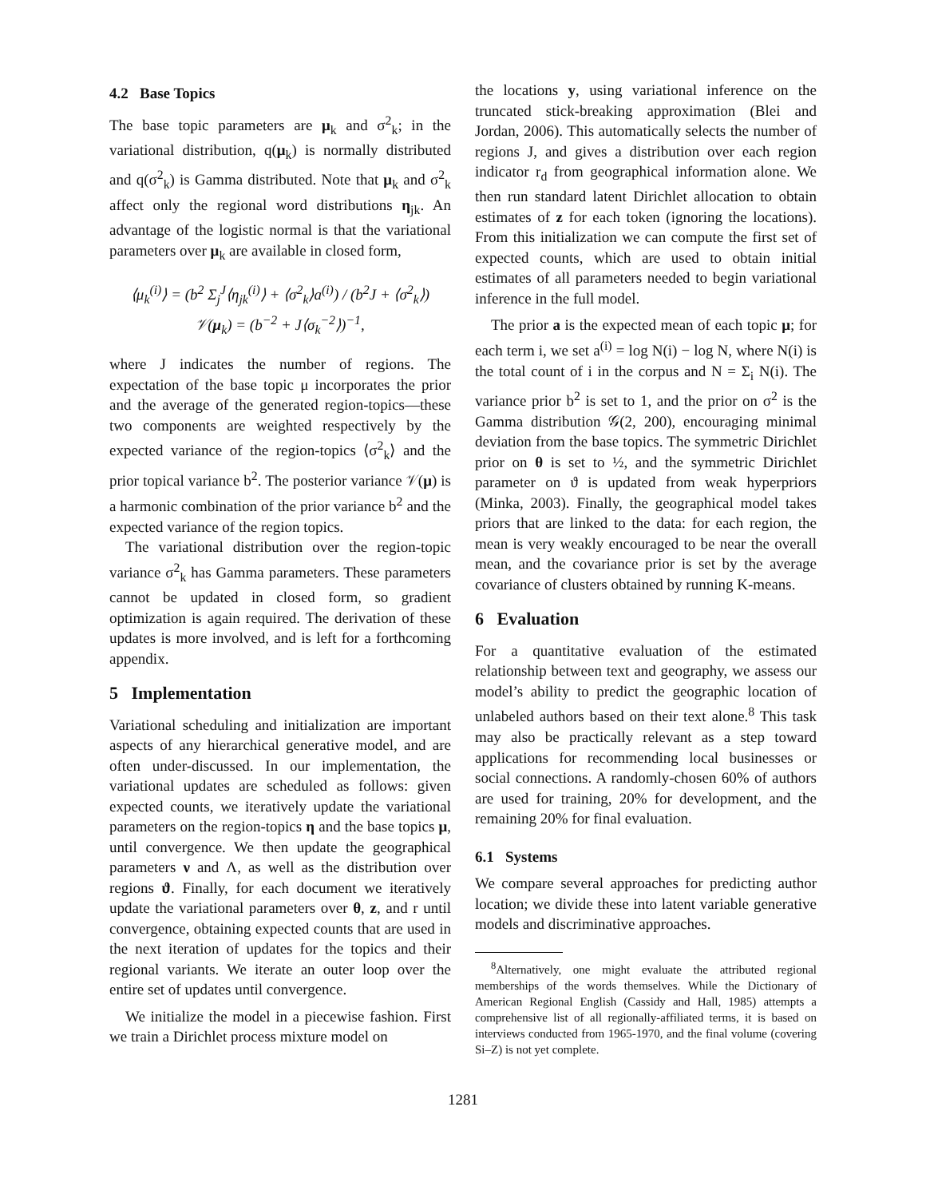4.2 Base Topics
The base topic parameters are μ<sub>k</sub> and σ<sup>2</sup><sub>k</sub>; in the variational distribution, q(μ<sub>k</sub>) is normally distributed and q(σ<sup>2</sup><sub>k</sub>) is Gamma distributed. Note that μ<sub>k</sub> and σ<sup>2</sup><sub>k</sub> affect only the regional word distributions η<sub>jk</sub>. An advantage of the logistic normal is that the variational parameters over μ<sub>k</sub> are available in closed form,
⟨μ<sub>k</sub><sup>(i)</sup>⟩ = (b<sup>2</sup> Σ<sub>j</sub><sup>J</sup>⟨η<sub>jk</sub><sup>(i)</sup>⟩ + ⟨σ<sup>2</sup><sub>k</sub>⟩a<sup>(i)</sup>) / (b<sup>2</sup>J + ⟨σ<sup>2</sup><sub>k</sub>⟩)
𝒱(μ<sub>k</sub>) = (b<sup>−2</sup> + J⟨σ<sub>k</sub><sup>−2</sup>⟩)<sup>−1</sup>,
where J indicates the number of regions. The expectation of the base topic μ incorporates the prior and the average of the generated region-topics—these two components are weighted respectively by the expected variance of the region-topics ⟨σ<sup>2</sup><sub>k</sub>⟩ and the prior topical variance b<sup>2</sup>. The posterior variance 𝒱(μ) is a harmonic combination of the prior variance b<sup>2</sup> and the expected variance of the region topics.
The variational distribution over the region-topic variance σ<sup>2</sup><sub>k</sub> has Gamma parameters. These parameters cannot be updated in closed form, so gradient optimization is again required. The derivation of these updates is more involved, and is left for a forthcoming appendix.
5 Implementation
Variational scheduling and initialization are important aspects of any hierarchical generative model, and are often under-discussed. In our implementation, the variational updates are scheduled as follows: given expected counts, we iteratively update the variational parameters on the region-topics η and the base topics μ, until convergence. We then update the geographical parameters ν and Λ, as well as the distribution over regions ϑ. Finally, for each document we iteratively update the variational parameters over θ, z, and r until convergence, obtaining expected counts that are used in the next iteration of updates for the topics and their regional variants. We iterate an outer loop over the entire set of updates until convergence.
We initialize the model in a piecewise fashion. First we train a Dirichlet process mixture model on
the locations y, using variational inference on the truncated stick-breaking approximation (Blei and Jordan, 2006). This automatically selects the number of regions J, and gives a distribution over each region indicator r<sub>d</sub> from geographical information alone. We then run standard latent Dirichlet allocation to obtain estimates of z for each token (ignoring the locations). From this initialization we can compute the first set of expected counts, which are used to obtain initial estimates of all parameters needed to begin variational inference in the full model.
The prior a is the expected mean of each topic μ; for each term i, we set a<sup>(i)</sup> = log N(i) − log N, where N(i) is the total count of i in the corpus and N = Σ<sub>i</sub> N(i). The variance prior b<sup>2</sup> is set to 1, and the prior on σ<sup>2</sup> is the Gamma distribution 𝒢(2, 200), encouraging minimal deviation from the base topics. The symmetric Dirichlet prior on θ is set to ½, and the symmetric Dirichlet parameter on ϑ is updated from weak hyperpriors (Minka, 2003). Finally, the geographical model takes priors that are linked to the data: for each region, the mean is very weakly encouraged to be near the overall mean, and the covariance prior is set by the average covariance of clusters obtained by running K-means.
6 Evaluation
For a quantitative evaluation of the estimated relationship between text and geography, we assess our model’s ability to predict the geographic location of unlabeled authors based on their text alone.<sup>8</sup> This task may also be practically relevant as a step toward applications for recommending local businesses or social connections. A randomly-chosen 60% of authors are used for training, 20% for development, and the remaining 20% for final evaluation.
6.1 Systems
We compare several approaches for predicting author location; we divide these into latent variable generative models and discriminative approaches.
<sup>8</sup> Alternatively, one might evaluate the attributed regional memberships of the words themselves. While the Dictionary of American Regional English (Cassidy and Hall, 1985) attempts a comprehensive list of all regionally-affiliated terms, it is based on interviews conducted from 1965-1970, and the final volume (covering Si–Z) is not yet complete.
1281